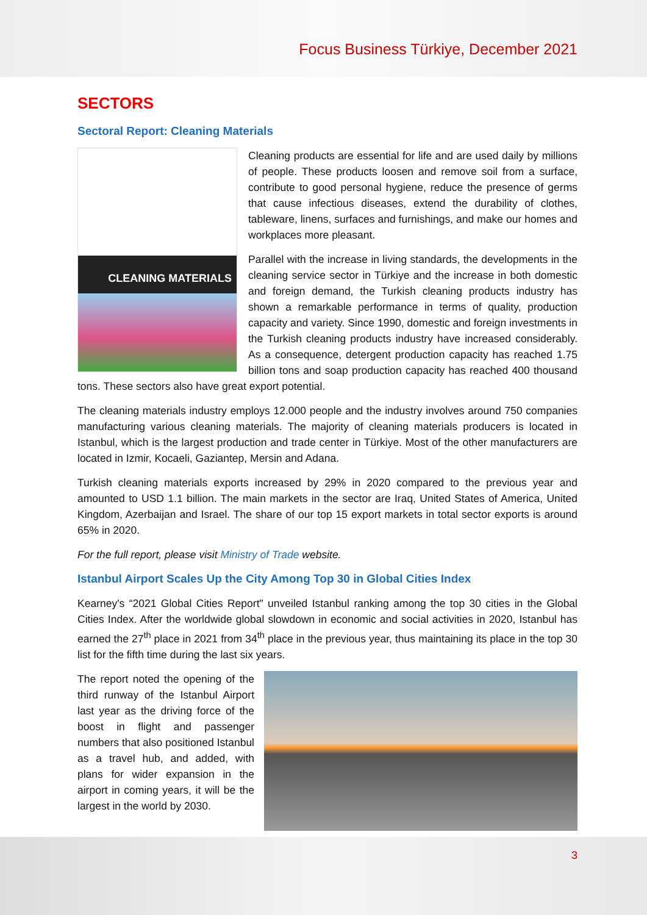Focus Business Türkiye, December 2021
SECTORS
Sectoral Report: Cleaning Materials
CLEANING MATERIALS
Cleaning products are essential for life and are used daily by millions of people. These products loosen and remove soil from a surface, contribute to good personal hygiene, reduce the presence of germs that cause infectious diseases, extend the durability of clothes, tableware, linens, surfaces and furnishings, and make our homes and workplaces more pleasant.
Parallel with the increase in living standards, the developments in the cleaning service sector in Türkiye and the increase in both domestic and foreign demand, the Turkish cleaning products industry has shown a remarkable performance in terms of quality, production capacity and variety. Since 1990, domestic and foreign investments in the Turkish cleaning products industry have increased considerably. As a consequence, detergent production capacity has reached 1.75 billion tons and soap production capacity has reached 400 thousand tons. These sectors also have great export potential.
The cleaning materials industry employs 12.000 people and the industry involves around 750 companies manufacturing various cleaning materials. The majority of cleaning materials producers is located in Istanbul, which is the largest production and trade center in Türkiye. Most of the other manufacturers are located in Izmir, Kocaeli, Gaziantep, Mersin and Adana.
Turkish cleaning materials exports increased by 29% in 2020 compared to the previous year and amounted to USD 1.1 billion. The main markets in the sector are Iraq, United States of America, United Kingdom, Azerbaijan and Israel. The share of our top 15 export markets in total sector exports is around 65% in 2020.
For the full report, please visit Ministry of Trade website.
Istanbul Airport Scales Up the City Among Top 30 in Global Cities Index
Kearney's “2021 Global Cities Report" unveiled Istanbul ranking among the top 30 cities in the Global Cities Index. After the worldwide global slowdown in economic and social activities in 2020, Istanbul has earned the 27<sup>th</sup> place in 2021 from 34<sup>th</sup> place in the previous year, thus maintaining its place in the top 30 list for the fifth time during the last six years.
The report noted the opening of the third runway of the Istanbul Airport last year as the driving force of the boost in flight and passenger numbers that also positioned Istanbul as a travel hub, and added, with plans for wider expansion in the airport in coming years, it will be the largest in the world by 2030.
3